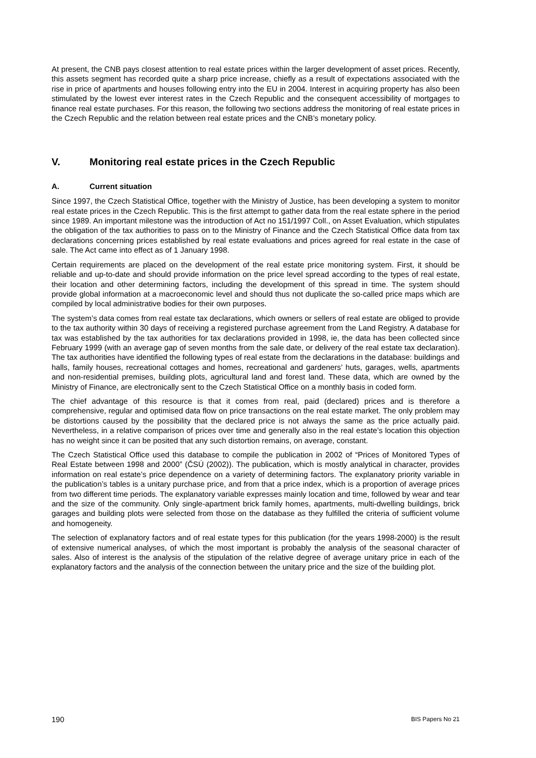At present, the CNB pays closest attention to real estate prices within the larger development of asset prices. Recently, this assets segment has recorded quite a sharp price increase, chiefly as a result of expectations associated with the rise in price of apartments and houses following entry into the EU in 2004. Interest in acquiring property has also been stimulated by the lowest ever interest rates in the Czech Republic and the consequent accessibility of mortgages to finance real estate purchases. For this reason, the following two sections address the monitoring of real estate prices in the Czech Republic and the relation between real estate prices and the CNB’s monetary policy.
V. Monitoring real estate prices in the Czech Republic
A. Current situation
Since 1997, the Czech Statistical Office, together with the Ministry of Justice, has been developing a system to monitor real estate prices in the Czech Republic. This is the first attempt to gather data from the real estate sphere in the period since 1989. An important milestone was the introduction of Act no 151/1997 Coll., on Asset Evaluation, which stipulates the obligation of the tax authorities to pass on to the Ministry of Finance and the Czech Statistical Office data from tax declarations concerning prices established by real estate evaluations and prices agreed for real estate in the case of sale. The Act came into effect as of 1 January 1998.
Certain requirements are placed on the development of the real estate price monitoring system. First, it should be reliable and up-to-date and should provide information on the price level spread according to the types of real estate, their location and other determining factors, including the development of this spread in time. The system should provide global information at a macroeconomic level and should thus not duplicate the so-called price maps which are compiled by local administrative bodies for their own purposes.
The system’s data comes from real estate tax declarations, which owners or sellers of real estate are obliged to provide to the tax authority within 30 days of receiving a registered purchase agreement from the Land Registry. A database for tax was established by the tax authorities for tax declarations provided in 1998, ie, the data has been collected since February 1999 (with an average gap of seven months from the sale date, or delivery of the real estate tax declaration). The tax authorities have identified the following types of real estate from the declarations in the database: buildings and halls, family houses, recreational cottages and homes, recreational and gardeners’ huts, garages, wells, apartments and non-residential premises, building plots, agricultural land and forest land. These data, which are owned by the Ministry of Finance, are electronically sent to the Czech Statistical Office on a monthly basis in coded form.
The chief advantage of this resource is that it comes from real, paid (declared) prices and is therefore a comprehensive, regular and optimised data flow on price transactions on the real estate market. The only problem may be distortions caused by the possibility that the declared price is not always the same as the price actually paid. Nevertheless, in a relative comparison of prices over time and generally also in the real estate’s location this objection has no weight since it can be posited that any such distortion remains, on average, constant.
The Czech Statistical Office used this database to compile the publication in 2002 of “Prices of Monitored Types of Real Estate between 1998 and 2000” (ČSÚ (2002)). The publication, which is mostly analytical in character, provides information on real estate’s price dependence on a variety of determining factors. The explanatory priority variable in the publication’s tables is a unitary purchase price, and from that a price index, which is a proportion of average prices from two different time periods. The explanatory variable expresses mainly location and time, followed by wear and tear and the size of the community. Only single-apartment brick family homes, apartments, multi-dwelling buildings, brick garages and building plots were selected from those on the database as they fulfilled the criteria of sufficient volume and homogeneity.
The selection of explanatory factors and of real estate types for this publication (for the years 1998-2000) is the result of extensive numerical analyses, of which the most important is probably the analysis of the seasonal character of sales. Also of interest is the analysis of the stipulation of the relative degree of average unitary price in each of the explanatory factors and the analysis of the connection between the unitary price and the size of the building plot.
190 BIS Papers No 21